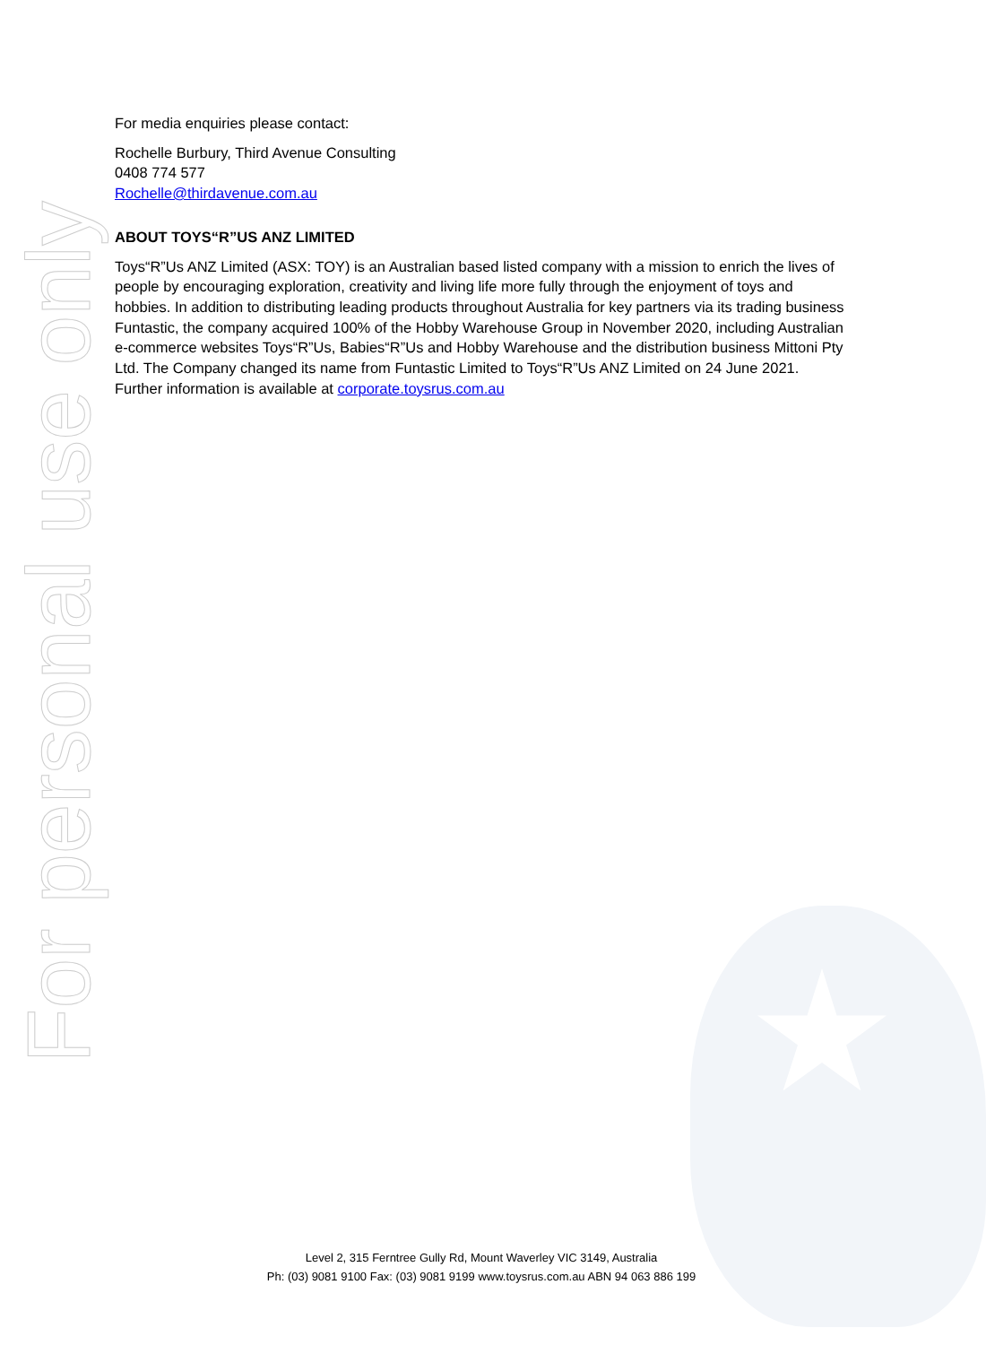For personal use only
For media enquiries please contact:
Rochelle Burbury, Third Avenue Consulting
0408 774 577
Rochelle@thirdavenue.com.au
ABOUT TOYS“R”US ANZ LIMITED
Toys“R”Us ANZ Limited (ASX: TOY) is an Australian based listed company with a mission to enrich the lives of people by encouraging exploration, creativity and living life more fully through the enjoyment of toys and hobbies. In addition to distributing leading products throughout Australia for key partners via its trading business Funtastic, the company acquired 100% of the Hobby Warehouse Group in November 2020, including Australian e-commerce websites Toys“R”Us, Babies“R”Us and Hobby Warehouse and the distribution business Mittoni Pty Ltd. The Company changed its name from Funtastic Limited to Toys“R”Us ANZ Limited on 24 June 2021. Further information is available at corporate.toysrus.com.au
Level 2, 315 Ferntree Gully Rd, Mount Waverley VIC 3149, Australia
Ph: (03) 9081 9100 Fax: (03) 9081 9199 www.toysrus.com.au ABN 94 063 886 199